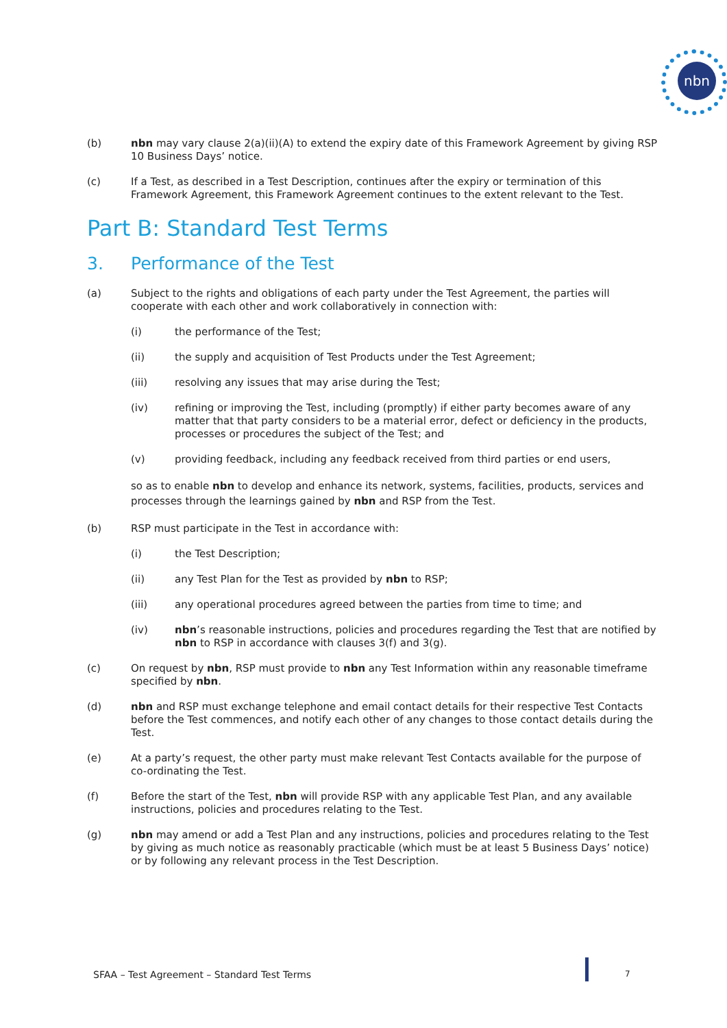nbn
(b) nbn may vary clause 2(a)(ii)(A) to extend the expiry date of this Framework Agreement by giving RSP 10 Business Days’ notice.
(c) If a Test, as described in a Test Description, continues after the expiry or termination of this Framework Agreement, this Framework Agreement continues to the extent relevant to the Test.
Part B: Standard Test Terms
3. Performance of the Test
(a) Subject to the rights and obligations of each party under the Test Agreement, the parties will cooperate with each other and work collaboratively in connection with:
(i) the performance of the Test;
(ii) the supply and acquisition of Test Products under the Test Agreement;
(iii) resolving any issues that may arise during the Test;
(iv) refining or improving the Test, including (promptly) if either party becomes aware of any matter that that party considers to be a material error, defect or deficiency in the products, processes or procedures the subject of the Test; and
(v) providing feedback, including any feedback received from third parties or end users,
so as to enable nbn to develop and enhance its network, systems, facilities, products, services and processes through the learnings gained by nbn and RSP from the Test.
(b) RSP must participate in the Test in accordance with:
(i) the Test Description;
(ii) any Test Plan for the Test as provided by nbn to RSP;
(iii) any operational procedures agreed between the parties from time to time; and
(iv) nbn’s reasonable instructions, policies and procedures regarding the Test that are notified by nbn to RSP in accordance with clauses 3(f) and 3(g).
(c) On request by nbn, RSP must provide to nbn any Test Information within any reasonable timeframe specified by nbn.
(d) nbn and RSP must exchange telephone and email contact details for their respective Test Contacts before the Test commences, and notify each other of any changes to those contact details during the Test.
(e) At a party’s request, the other party must make relevant Test Contacts available for the purpose of co-ordinating the Test.
(f) Before the start of the Test, nbn will provide RSP with any applicable Test Plan, and any available instructions, policies and procedures relating to the Test.
(g) nbn may amend or add a Test Plan and any instructions, policies and procedures relating to the Test by giving as much notice as reasonably practicable (which must be at least 5 Business Days’ notice) or by following any relevant process in the Test Description.
SFAA – Test Agreement – Standard Test Terms
7